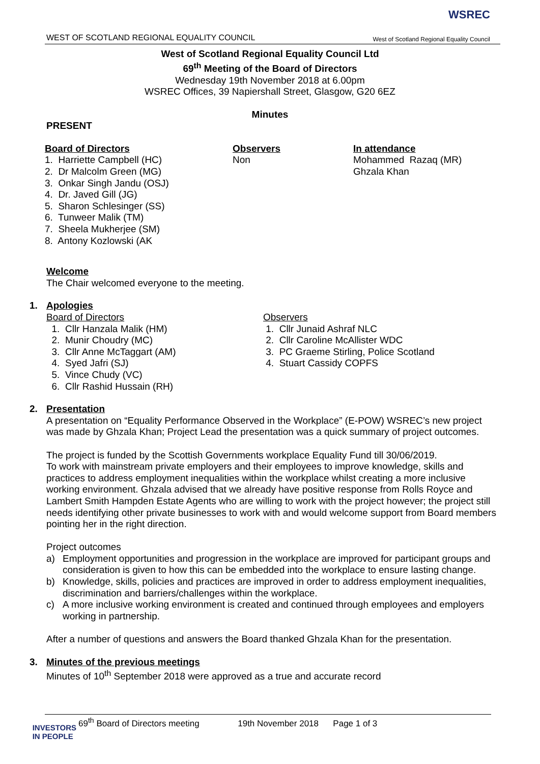WEST OF SCOTLAND REGIONAL EQUALITY COUNCIL
WSREC
West of Scotland Regional Equality Council
West of Scotland Regional Equality Council Ltd
69<sup>th</sup> Meeting of the Board of Directors
Wednesday 19th November 2018 at 6.00pm
WSREC Offices, 39 Napiershall Street, Glasgow, G20 6EZ
Minutes
PRESENT
Board of Directors
1. Harriette Campbell (HC)
2. Dr Malcolm Green (MG)
3. Onkar Singh Jandu (OSJ)
4. Dr. Javed Gill (JG)
5. Sharon Schlesinger (SS)
6. Tunweer Malik (TM)
7. Sheela Mukherjee (SM)
8. Antony Kozlowski (AK
Observers
Non
In attendance
Mohammed Razaq (MR)
Ghzala Khan
Welcome
The Chair welcomed everyone to the meeting.
1. Apologies
Board of Directors
1. Cllr Hanzala Malik (HM)
2. Munir Choudry (MC)
3. Cllr Anne McTaggart (AM)
4. Syed Jafri (SJ)
5. Vince Chudy (VC)
6. Cllr Rashid Hussain (RH)
Observers
1. Cllr Junaid Ashraf NLC
2. Cllr Caroline McAllister WDC
3. PC Graeme Stirling, Police Scotland
4. Stuart Cassidy COPFS
2. Presentation
A presentation on “Equality Performance Observed in the Workplace” (E-POW) WSREC’s new project was made by Ghzala Khan; Project Lead the presentation was a quick summary of project outcomes.
The project is funded by the Scottish Governments workplace Equality Fund till 30/06/2019.
To work with mainstream private employers and their employees to improve knowledge, skills and practices to address employment inequalities within the workplace whilst creating a more inclusive working environment. Ghzala advised that we already have positive response from Rolls Royce and Lambert Smith Hampden Estate Agents who are willing to work with the project however; the project still needs identifying other private businesses to work with and would welcome support from Board members pointing her in the right direction.
Project outcomes
a) Employment opportunities and progression in the workplace are improved for participant groups and consideration is given to how this can be embedded into the workplace to ensure lasting change.
b) Knowledge, skills, policies and practices are improved in order to address employment inequalities, discrimination and barriers/challenges within the workplace.
c) A more inclusive working environment is created and continued through employees and employers working in partnership.
After a number of questions and answers the Board thanked Ghzala Khan for the presentation.
3. Minutes of the previous meetings
Minutes of 10<sup>th</sup> September 2018 were approved as a true and accurate record
69<sup>th</sup> Board of Directors meeting 19th November 2018 Page 1 of 3
INVESTORS
IN PEOPLE